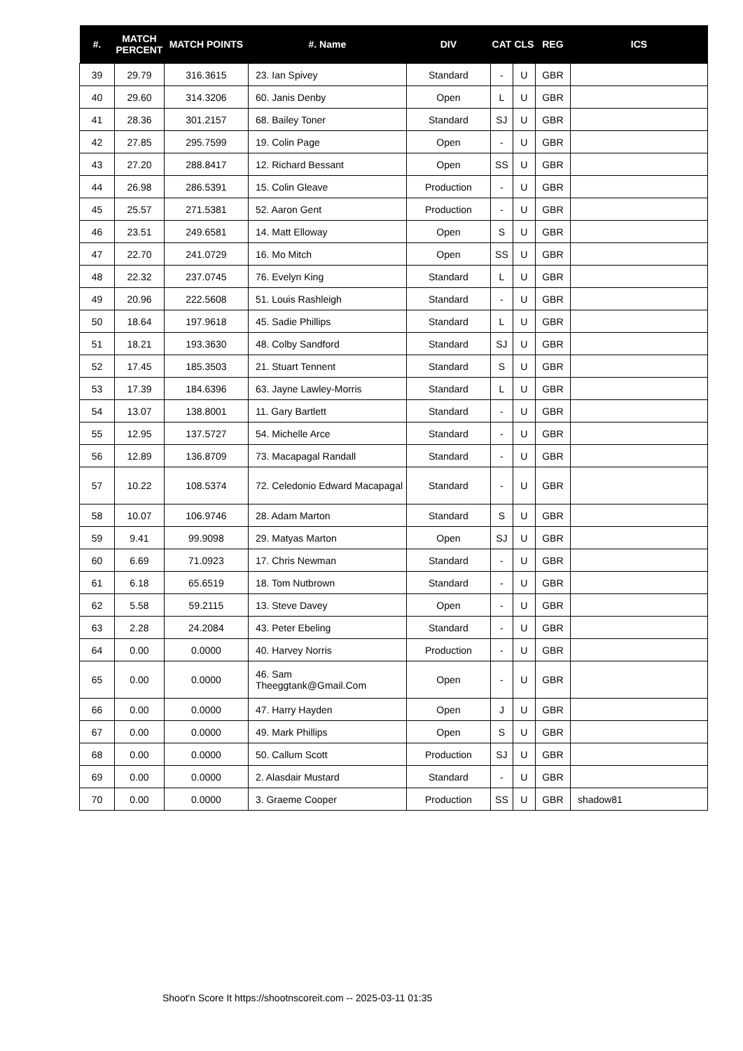| #. | MATCH PERCENT | MATCH POINTS | #. Name | DIV | CAT | CLS | REG | ICS |
| --- | --- | --- | --- | --- | --- | --- | --- | --- |
| 39 | 29.79 | 316.3615 | 23. Ian Spivey | Standard | - | U | GBR | |
| 40 | 29.60 | 314.3206 | 60. Janis Denby | Open | L | U | GBR | |
| 41 | 28.36 | 301.2157 | 68. Bailey Toner | Standard | SJ | U | GBR | |
| 42 | 27.85 | 295.7599 | 19. Colin Page | Open | - | U | GBR | |
| 43 | 27.20 | 288.8417 | 12. Richard Bessant | Open | SS | U | GBR | |
| 44 | 26.98 | 286.5391 | 15. Colin Gleave | Production | - | U | GBR | |
| 45 | 25.57 | 271.5381 | 52. Aaron Gent | Production | - | U | GBR | |
| 46 | 23.51 | 249.6581 | 14. Matt Elloway | Open | S | U | GBR | |
| 47 | 22.70 | 241.0729 | 16. Mo Mitch | Open | SS | U | GBR | |
| 48 | 22.32 | 237.0745 | 76. Evelyn King | Standard | L | U | GBR | |
| 49 | 20.96 | 222.5608 | 51. Louis Rashleigh | Standard | - | U | GBR | |
| 50 | 18.64 | 197.9618 | 45. Sadie Phillips | Standard | L | U | GBR | |
| 51 | 18.21 | 193.3630 | 48. Colby Sandford | Standard | SJ | U | GBR | |
| 52 | 17.45 | 185.3503 | 21. Stuart Tennent | Standard | S | U | GBR | |
| 53 | 17.39 | 184.6396 | 63. Jayne Lawley-Morris | Standard | L | U | GBR | |
| 54 | 13.07 | 138.8001 | 11. Gary Bartlett | Standard | - | U | GBR | |
| 55 | 12.95 | 137.5727 | 54. Michelle Arce | Standard | - | U | GBR | |
| 56 | 12.89 | 136.8709 | 73. Macapagal Randall | Standard | - | U | GBR | |
| 57 | 10.22 | 108.5374 | 72. Celedonio Edward Macapagal | Standard | - | U | GBR | |
| 58 | 10.07 | 106.9746 | 28. Adam Marton | Standard | S | U | GBR | |
| 59 | 9.41 | 99.9098 | 29. Matyas Marton | Open | SJ | U | GBR | |
| 60 | 6.69 | 71.0923 | 17. Chris Newman | Standard | - | U | GBR | |
| 61 | 6.18 | 65.6519 | 18. Tom Nutbrown | Standard | - | U | GBR | |
| 62 | 5.58 | 59.2115 | 13. Steve Davey | Open | - | U | GBR | |
| 63 | 2.28 | 24.2084 | 43. Peter Ebeling | Standard | - | U | GBR | |
| 64 | 0.00 | 0.0000 | 40. Harvey Norris | Production | - | U | GBR | |
| 65 | 0.00 | 0.0000 | 46. Sam Theeggtank@Gmail.Com | Open | - | U | GBR | |
| 66 | 0.00 | 0.0000 | 47. Harry Hayden | Open | J | U | GBR | |
| 67 | 0.00 | 0.0000 | 49. Mark Phillips | Open | S | U | GBR | |
| 68 | 0.00 | 0.0000 | 50. Callum Scott | Production | SJ | U | GBR | |
| 69 | 0.00 | 0.0000 | 2. Alasdair Mustard | Standard | - | U | GBR | |
| 70 | 0.00 | 0.0000 | 3. Graeme Cooper | Production | SS | U | GBR | shadow81 |
Shoot'n Score It https://shootnscoreit.com -- 2025-03-11 01:35